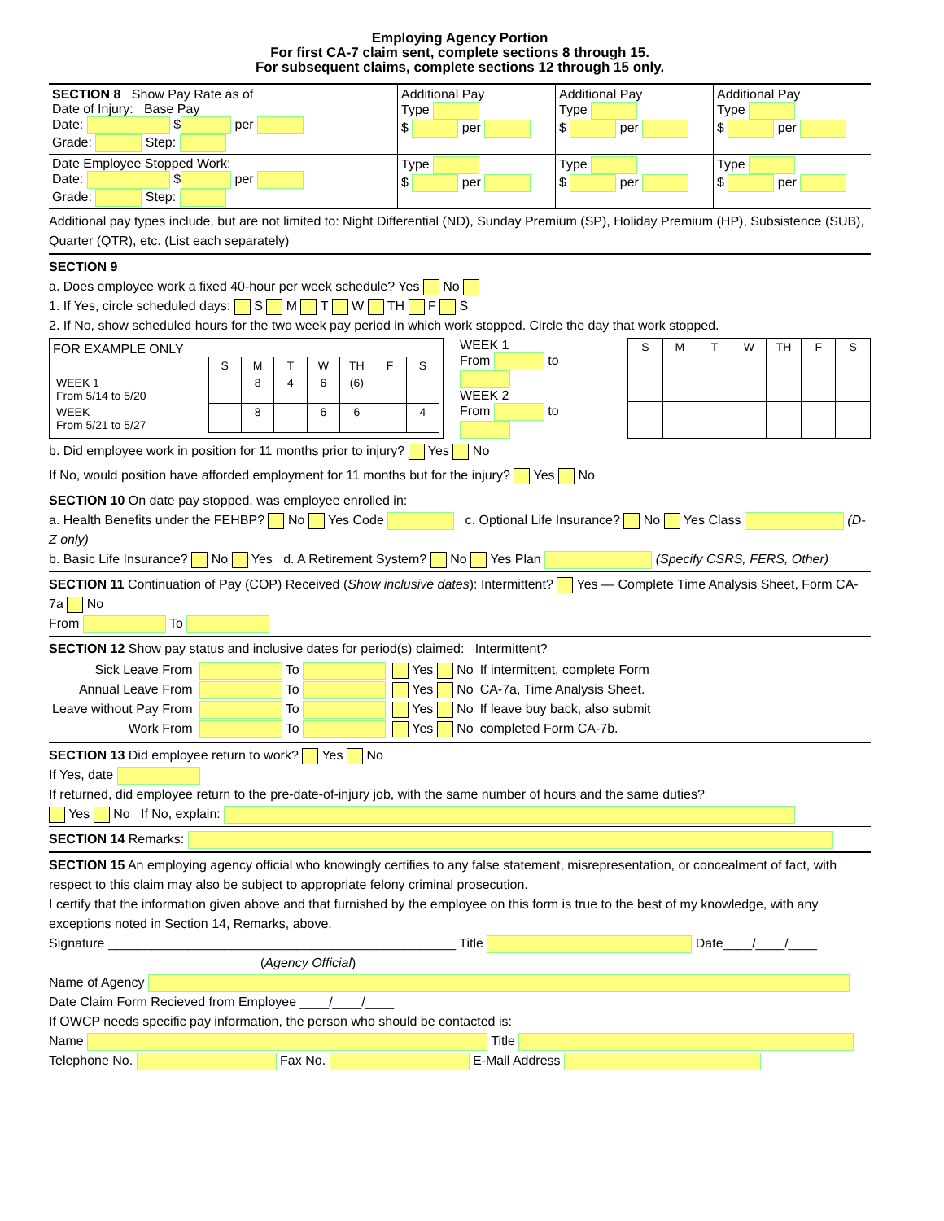Employing Agency Portion
For first CA-7 claim sent, complete sections 8 through 15.
For subsequent claims, complete sections 12 through 15 only.
| SECTION 8 Show Pay Rate as of Date of Injury: Base Pay Date: $ per Grade: Step: | Additional Pay Type $ per | Additional Pay Type $ per | Additional Pay Type $ per |
| Date Employee Stopped Work: Date: $ per Grade: Step: | Type $ per | Type $ per | Type $ per |
Additional pay types include, but are not limited to: Night Differential (ND), Sunday Premium (SP), Holiday Premium (HP), Subsistence (SUB), Quarter (QTR), etc. (List each separately)
SECTION 9
a. Does employee work a fixed 40-hour per week schedule? Yes No
1. If Yes, circle scheduled days: S M T W TH F S
2. If No, show scheduled hours for the two week pay period in which work stopped. Circle the day that work stopped.
FOR EXAMPLE ONLY
| | S | M | T | W | TH | F | S |
| WEEK 1 From 5/14 to 5/20 | | 8 | 4 | 6 | (6) | | |
| WEEK From 5/21 to 5/27 | | 8 | | 6 | 6 | | 4 |
WEEK 1
From to
WEEK 2
From to
| S | M | T | W | TH | F | S |
b. Did employee work in position for 11 months prior to injury? Yes No
If No, would position have afforded employment for 11 months but for the injury? Yes No
SECTION 10 On date pay stopped, was employee enrolled in:
a. Health Benefits under the FEHBP? No Yes Code c. Optional Life Insurance? No Yes Class (D-Z only)
b. Basic Life Insurance? No Yes d. A Retirement System? No Yes Plan (Specify CSRS, FERS, Other)
SECTION 11 Continuation of Pay (COP) Received (Show inclusive dates): Intermittent? Yes — Complete Time Analysis Sheet, Form CA-7a No
From To
SECTION 12 Show pay status and inclusive dates for period(s) claimed: Intermittent?
| Sick Leave From Annual Leave From Leave without Pay From Work From | To To To To | Yes No Yes No Yes No Yes No | If intermittent, complete Form CA-7a, Time Analysis Sheet. If leave buy back, also submit completed Form CA-7b. |
SECTION 13 Did employee return to work? Yes No
If Yes, date
If returned, did employee return to the pre-date-of-injury job, with the same number of hours and the same duties?
Yes No If No, explain:
SECTION 14 Remarks:
SECTION 15 An employing agency official who knowingly certifies to any false statement, misrepresentation, or concealment of fact, with respect to this claim may also be subject to appropriate felony criminal prosecution.
I certify that the information given above and that furnished by the employee on this form is true to the best of my knowledge, with any exceptions noted in Section 14, Remarks, above.
Signature ________________________________________________ Title Date____/____/____
(Agency Official)
Name of Agency
Date Claim Form Recieved from Employee ____/____/____
If OWCP needs specific pay information, the person who should be contacted is:
Name Title
Telephone No. Fax No. E-Mail Address